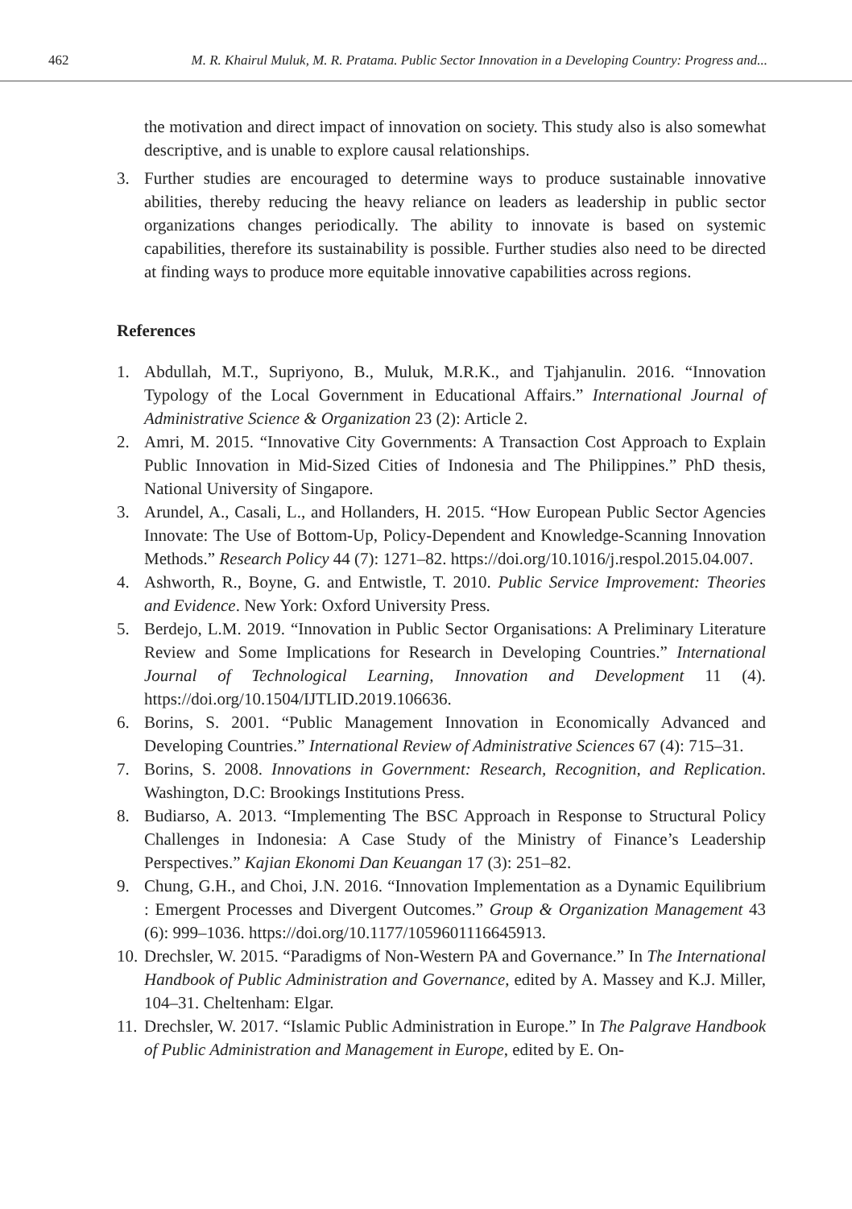462 M. R. Khairul Muluk, M. R. Pratama. Public Sector Innovation in a Developing Country: Progress and...
the motivation and direct impact of innovation on society. This study also is also somewhat descriptive, and is unable to explore causal relationships.
3. Further studies are encouraged to determine ways to produce sustainable innovative abilities, thereby reducing the heavy reliance on leaders as leadership in public sector organizations changes periodically. The ability to innovate is based on systemic capabilities, therefore its sustainability is possible. Further studies also need to be directed at finding ways to produce more equitable innovative capabilities across regions.
References
1. Abdullah, M.T., Supriyono, B., Muluk, M.R.K., and Tjahjanulin. 2016. “Innovation Typology of the Local Government in Educational Affairs.” International Journal of Administrative Science & Organization 23 (2): Article 2.
2. Amri, M. 2015. “Innovative City Governments: A Transaction Cost Approach to Explain Public Innovation in Mid-Sized Cities of Indonesia and The Philippines.” PhD thesis, National University of Singapore.
3. Arundel, A., Casali, L., and Hollanders, H. 2015. “How European Public Sector Agencies Innovate: The Use of Bottom-Up, Policy-Dependent and Knowledge-Scanning Innovation Methods.” Research Policy 44 (7): 1271–82. https://doi.org/10.1016/j.respol.2015.04.007.
4. Ashworth, R., Boyne, G. and Entwistle, T. 2010. Public Service Improvement: Theories and Evidence. New York: Oxford University Press.
5. Berdejo, L.M. 2019. “Innovation in Public Sector Organisations: A Preliminary Literature Review and Some Implications for Research in Developing Countries.” International Journal of Technological Learning, Innovation and Development 11 (4). https://doi.org/10.1504/IJTLID.2019.106636.
6. Borins, S. 2001. “Public Management Innovation in Economically Advanced and Developing Countries.” International Review of Administrative Sciences 67 (4): 715–31.
7. Borins, S. 2008. Innovations in Government: Research, Recognition, and Replication. Washington, D.C: Brookings Institutions Press.
8. Budiarso, A. 2013. “Implementing The BSC Approach in Response to Structural Policy Challenges in Indonesia: A Case Study of the Ministry of Finance’s Leadership Perspectives.” Kajian Ekonomi Dan Keuangan 17 (3): 251–82.
9. Chung, G.H., and Choi, J.N. 2016. “Innovation Implementation as a Dynamic Equilibrium : Emergent Processes and Divergent Outcomes.” Group & Organization Management 43 (6): 999–1036. https://doi.org/10.1177/1059601116645913.
10. Drechsler, W. 2015. “Paradigms of Non-Western PA and Governance.” In The International Handbook of Public Administration and Governance, edited by A. Massey and K.J. Miller, 104–31. Cheltenham: Elgar.
11. Drechsler, W. 2017. “Islamic Public Administration in Europe.” In The Palgrave Handbook of Public Administration and Management in Europe, edited by E. On-